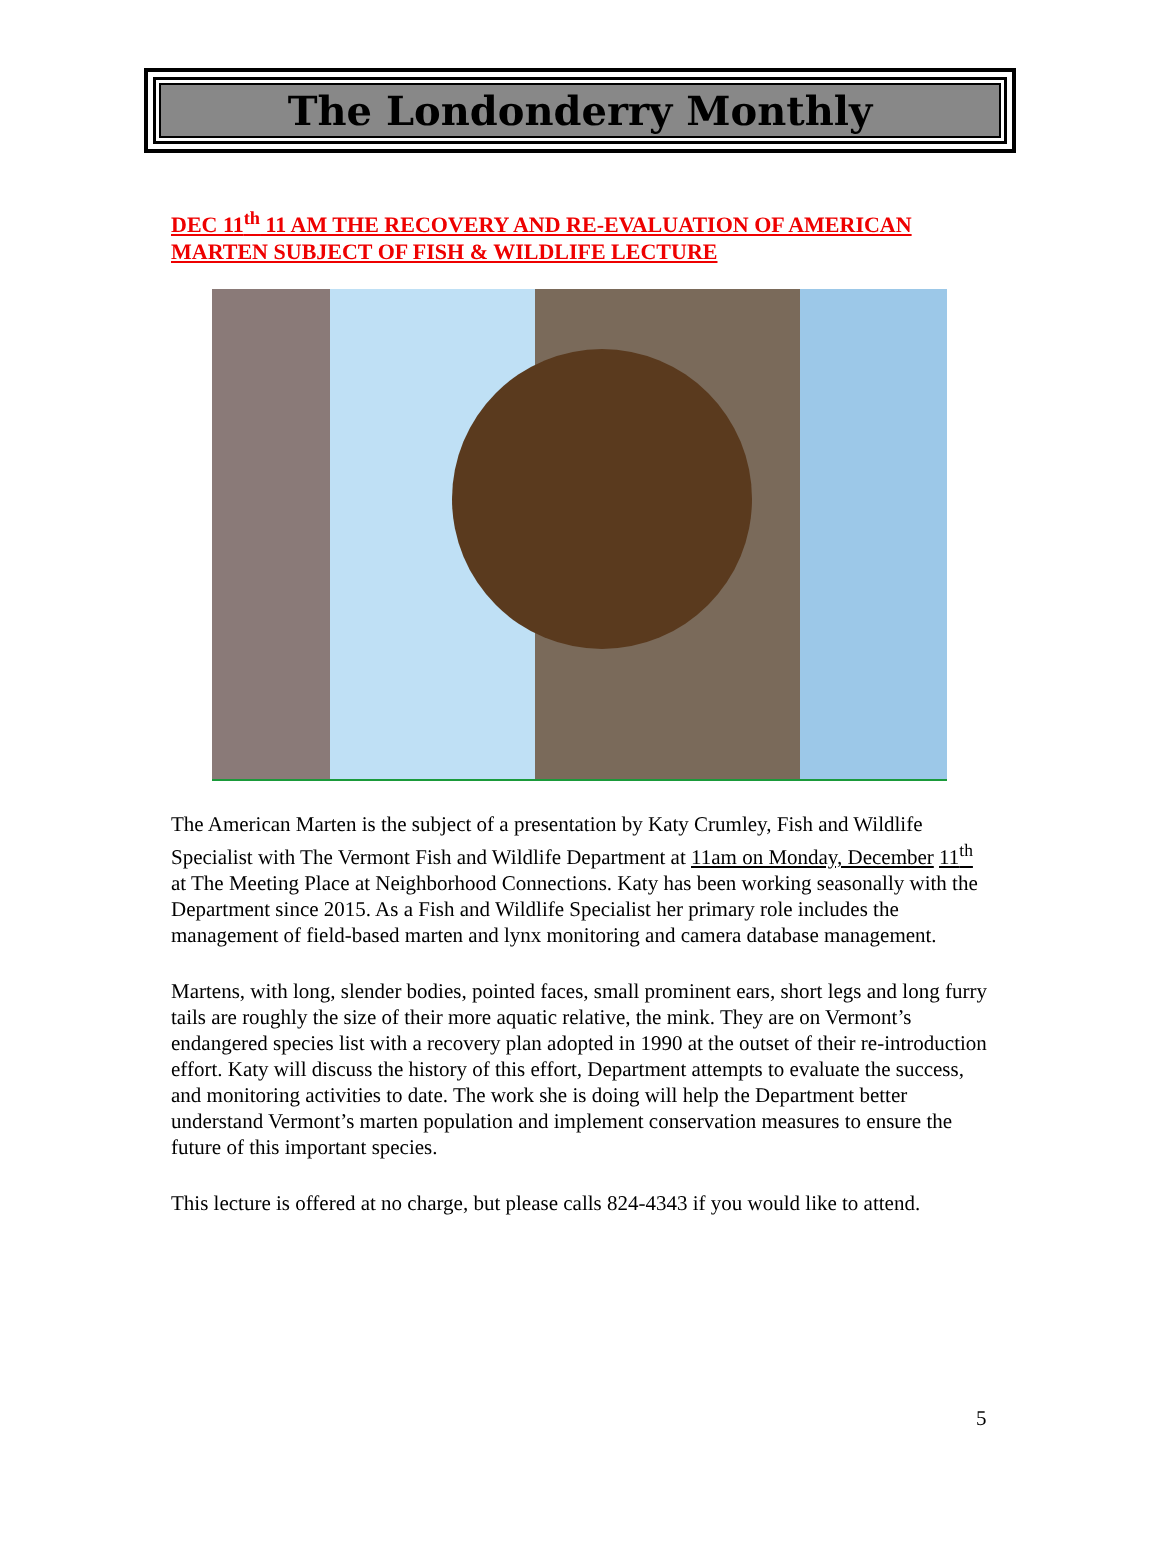The Londonderry Monthly
DEC 11<sup>th</sup> 11 AM THE RECOVERY AND RE-EVALUATION OF AMERICAN MARTEN SUBJECT OF FISH & WILDLIFE LECTURE
The American Marten is the subject of a presentation by Katy Crumley, Fish and Wildlife Specialist with The Vermont Fish and Wildlife Department at 11am on Monday, December 11<sup>th</sup> at The Meeting Place at Neighborhood Connections. Katy has been working seasonally with the Department since 2015. As a Fish and Wildlife Specialist her primary role includes the management of field-based marten and lynx monitoring and camera database management.
Martens, with long, slender bodies, pointed faces, small prominent ears, short legs and long furry tails are roughly the size of their more aquatic relative, the mink. They are on Vermont’s endangered species list with a recovery plan adopted in 1990 at the outset of their re-introduction effort. Katy will discuss the history of this effort, Department attempts to evaluate the success, and monitoring activities to date. The work she is doing will help the Department better understand Vermont’s marten population and implement conservation measures to ensure the future of this important species.
This lecture is offered at no charge, but please calls 824-4343 if you would like to attend.
5